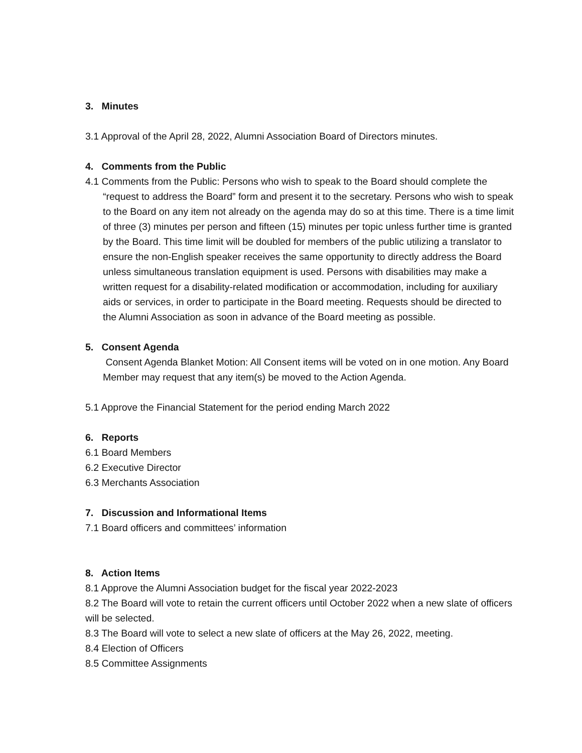3. Minutes
3.1 Approval of the April 28, 2022, Alumni Association Board of Directors minutes.
4. Comments from the Public
4.1 Comments from the Public: Persons who wish to speak to the Board should complete the “request to address the Board” form and present it to the secretary. Persons who wish to speak to the Board on any item not already on the agenda may do so at this time. There is a time limit of three (3) minutes per person and fifteen (15) minutes per topic unless further time is granted by the Board. This time limit will be doubled for members of the public utilizing a translator to ensure the non-English speaker receives the same opportunity to directly address the Board unless simultaneous translation equipment is used. Persons with disabilities may make a written request for a disability-related modification or accommodation, including for auxiliary aids or services, in order to participate in the Board meeting. Requests should be directed to the Alumni Association as soon in advance of the Board meeting as possible.
5. Consent Agenda
Consent Agenda Blanket Motion: All Consent items will be voted on in one motion. Any Board Member may request that any item(s) be moved to the Action Agenda.
5.1 Approve the Financial Statement for the period ending March 2022
6. Reports
6.1 Board Members
6.2 Executive Director
6.3 Merchants Association
7. Discussion and Informational Items
7.1 Board officers and committees’ information
8. Action Items
8.1 Approve the Alumni Association budget for the fiscal year 2022-2023
8.2 The Board will vote to retain the current officers until October 2022 when a new slate of officers will be selected.
8.3 The Board will vote to select a new slate of officers at the May 26, 2022, meeting.
8.4 Election of Officers
8.5 Committee Assignments